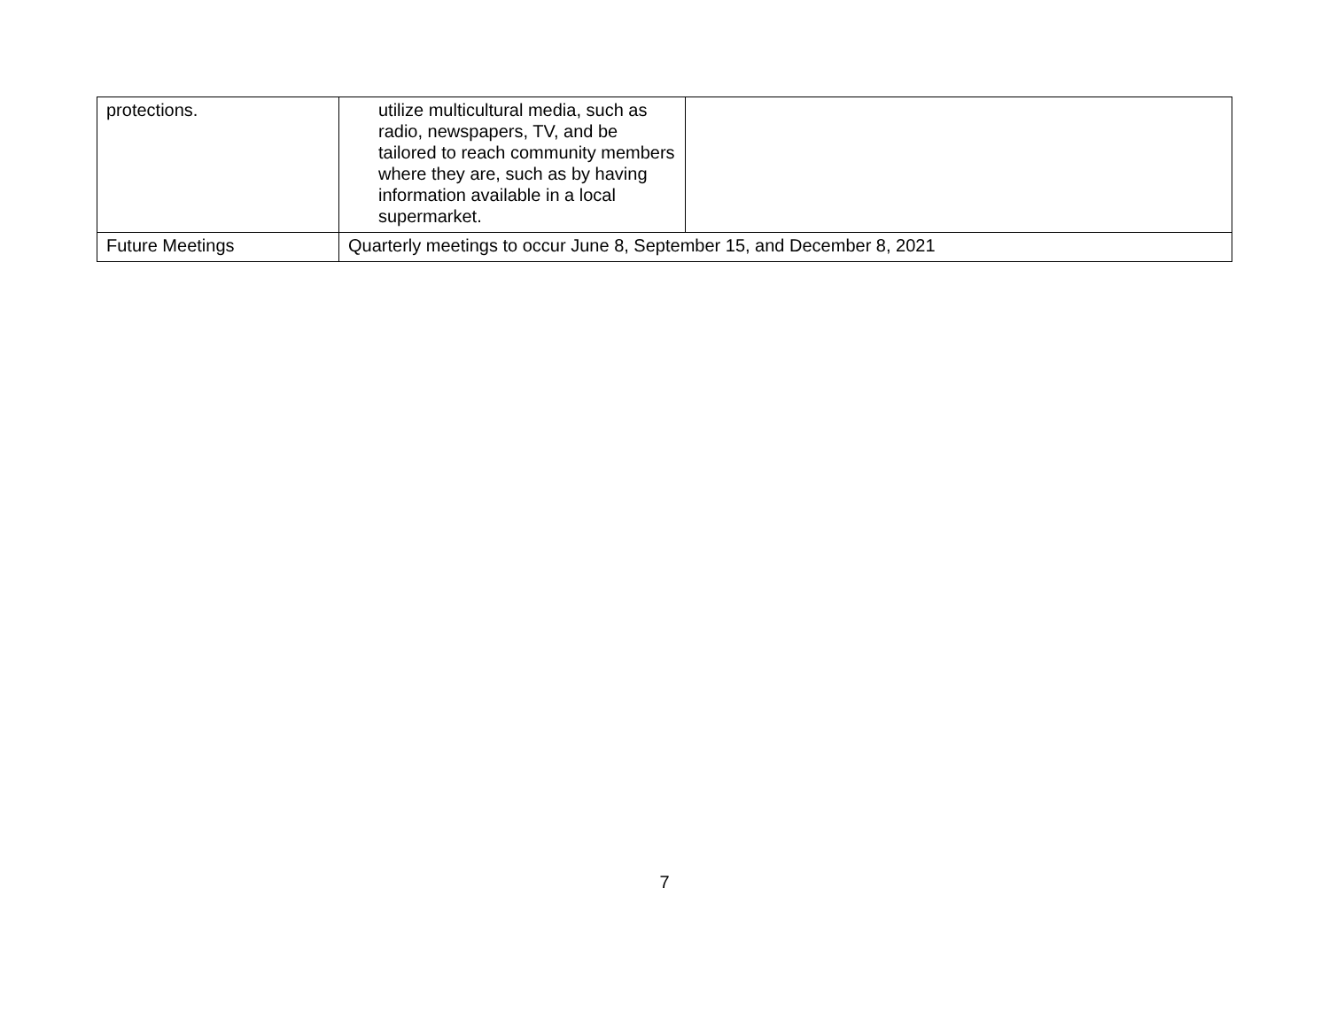| protections. | utilize multicultural media, such as radio, newspapers, TV, and be tailored to reach community members where they are, such as by having information available in a local supermarket. | |
| Future Meetings | Quarterly meetings to occur June 8, September 15, and December 8, 2021 | |
7